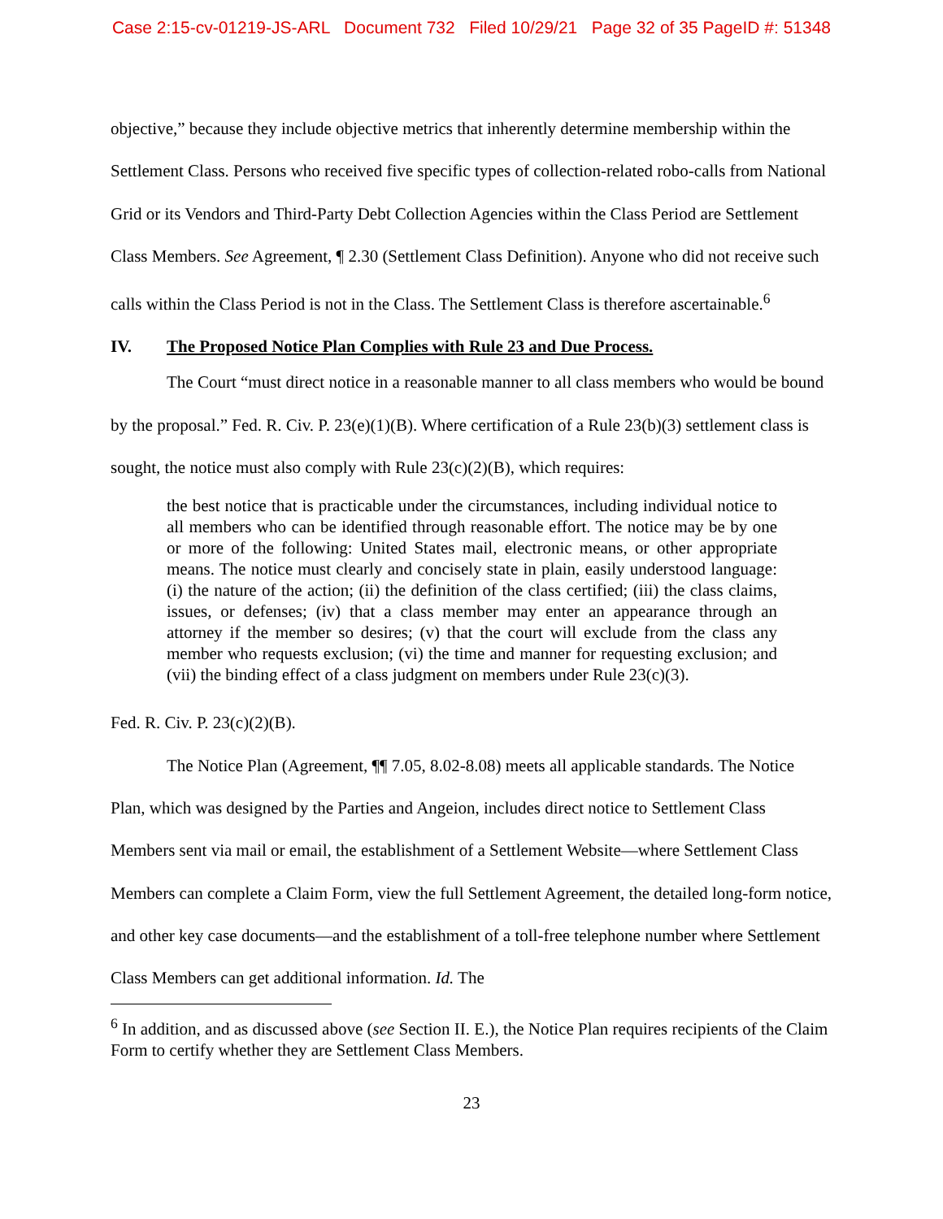Case 2:15-cv-01219-JS-ARL Document 732 Filed 10/29/21 Page 32 of 35 PageID #: 51348
objective,” because they include objective metrics that inherently determine membership within the Settlement Class. Persons who received five specific types of collection-related robo-calls from National Grid or its Vendors and Third-Party Debt Collection Agencies within the Class Period are Settlement Class Members. See Agreement, ¶ 2.30 (Settlement Class Definition). Anyone who did not receive such calls within the Class Period is not in the Class. The Settlement Class is therefore ascertainable.<sup>6</sup>
IV. The Proposed Notice Plan Complies with Rule 23 and Due Process.
The Court “must direct notice in a reasonable manner to all class members who would be bound by the proposal.” Fed. R. Civ. P. 23(e)(1)(B). Where certification of a Rule 23(b)(3) settlement class is sought, the notice must also comply with Rule 23(c)(2)(B), which requires:
the best notice that is practicable under the circumstances, including individual notice to all members who can be identified through reasonable effort. The notice may be by one or more of the following: United States mail, electronic means, or other appropriate means. The notice must clearly and concisely state in plain, easily understood language: (i) the nature of the action; (ii) the definition of the class certified; (iii) the class claims, issues, or defenses; (iv) that a class member may enter an appearance through an attorney if the member so desires; (v) that the court will exclude from the class any member who requests exclusion; (vi) the time and manner for requesting exclusion; and (vii) the binding effect of a class judgment on members under Rule 23(c)(3).
Fed. R. Civ. P. 23(c)(2)(B).
The Notice Plan (Agreement, ¶¶ 7.05, 8.02-8.08) meets all applicable standards. The Notice Plan, which was designed by the Parties and Angeion, includes direct notice to Settlement Class Members sent via mail or email, the establishment of a Settlement Website—where Settlement Class Members can complete a Claim Form, view the full Settlement Agreement, the detailed long-form notice, and other key case documents—and the establishment of a toll-free telephone number where Settlement Class Members can get additional information. Id. The
<sup>6</sup> In addition, and as discussed above (see Section II. E.), the Notice Plan requires recipients of the Claim Form to certify whether they are Settlement Class Members.
23